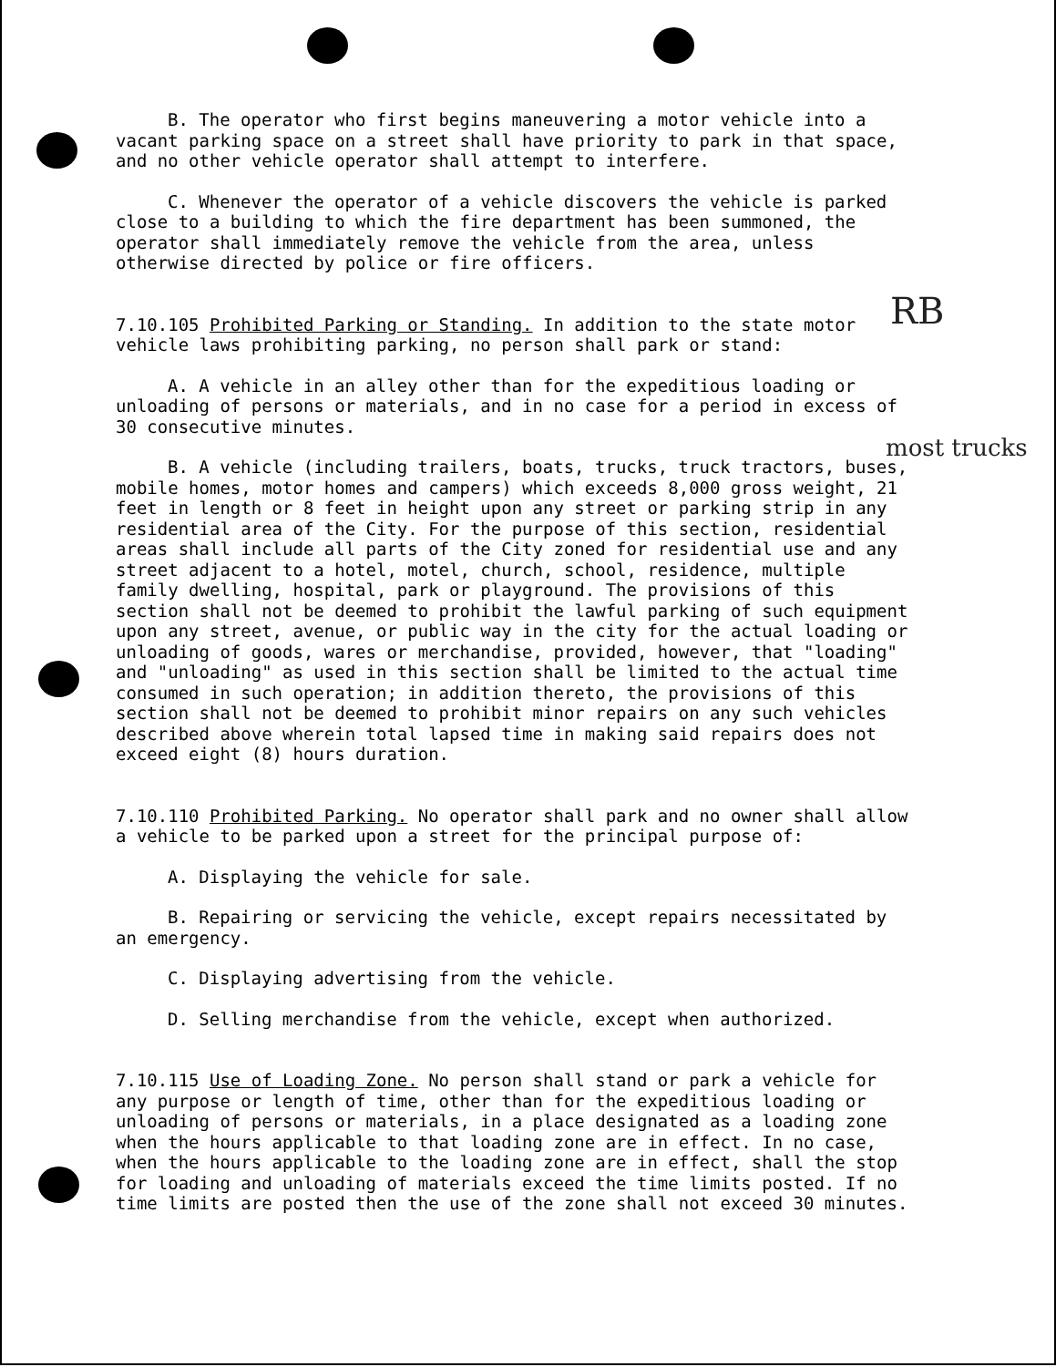B. The operator who first begins maneuvering a motor vehicle into a vacant parking space on a street shall have priority to park in that space, and no other vehicle operator shall attempt to interfere.
C. Whenever the operator of a vehicle discovers the vehicle is parked close to a building to which the fire department has been summoned, the operator shall immediately remove the vehicle from the area, unless otherwise directed by police or fire officers.
7.10.105 Prohibited Parking or Standing. In addition to the state motor vehicle laws prohibiting parking, no person shall park or stand:
A. A vehicle in an alley other than for the expeditious loading or unloading of persons or materials, and in no case for a period in excess of 30 consecutive minutes.
B. A vehicle (including trailers, boats, trucks, truck tractors, buses, mobile homes, motor homes and campers) which exceeds 8,000 gross weight, 21 feet in length or 8 feet in height upon any street or parking strip in any residential area of the City. For the purpose of this section, residential areas shall include all parts of the City zoned for residential use and any street adjacent to a hotel, motel, church, school, residence, multiple family dwelling, hospital, park or playground. The provisions of this section shall not be deemed to prohibit the lawful parking of such equipment upon any street, avenue, or public way in the city for the actual loading or unloading of goods, wares or merchandise, provided, however, that "loading" and "unloading" as used in this section shall be limited to the actual time consumed in such operation; in addition thereto, the provisions of this section shall not be deemed to prohibit minor repairs on any such vehicles described above wherein total lapsed time in making said repairs does not exceed eight (8) hours duration.
7.10.110 Prohibited Parking. No operator shall park and no owner shall allow a vehicle to be parked upon a street for the principal purpose of:
A. Displaying the vehicle for sale.
B. Repairing or servicing the vehicle, except repairs necessitated by an emergency.
C. Displaying advertising from the vehicle.
D. Selling merchandise from the vehicle, except when authorized.
7.10.115 Use of Loading Zone. No person shall stand or park a vehicle for any purpose or length of time, other than for the expeditious loading or unloading of persons or materials, in a place designated as a loading zone when the hours applicable to that loading zone are in effect. In no case, when the hours applicable to the loading zone are in effect, shall the stop for loading and unloading of materials exceed the time limits posted. If no time limits are posted then the use of the zone shall not exceed 30 minutes.
RB
most trucks